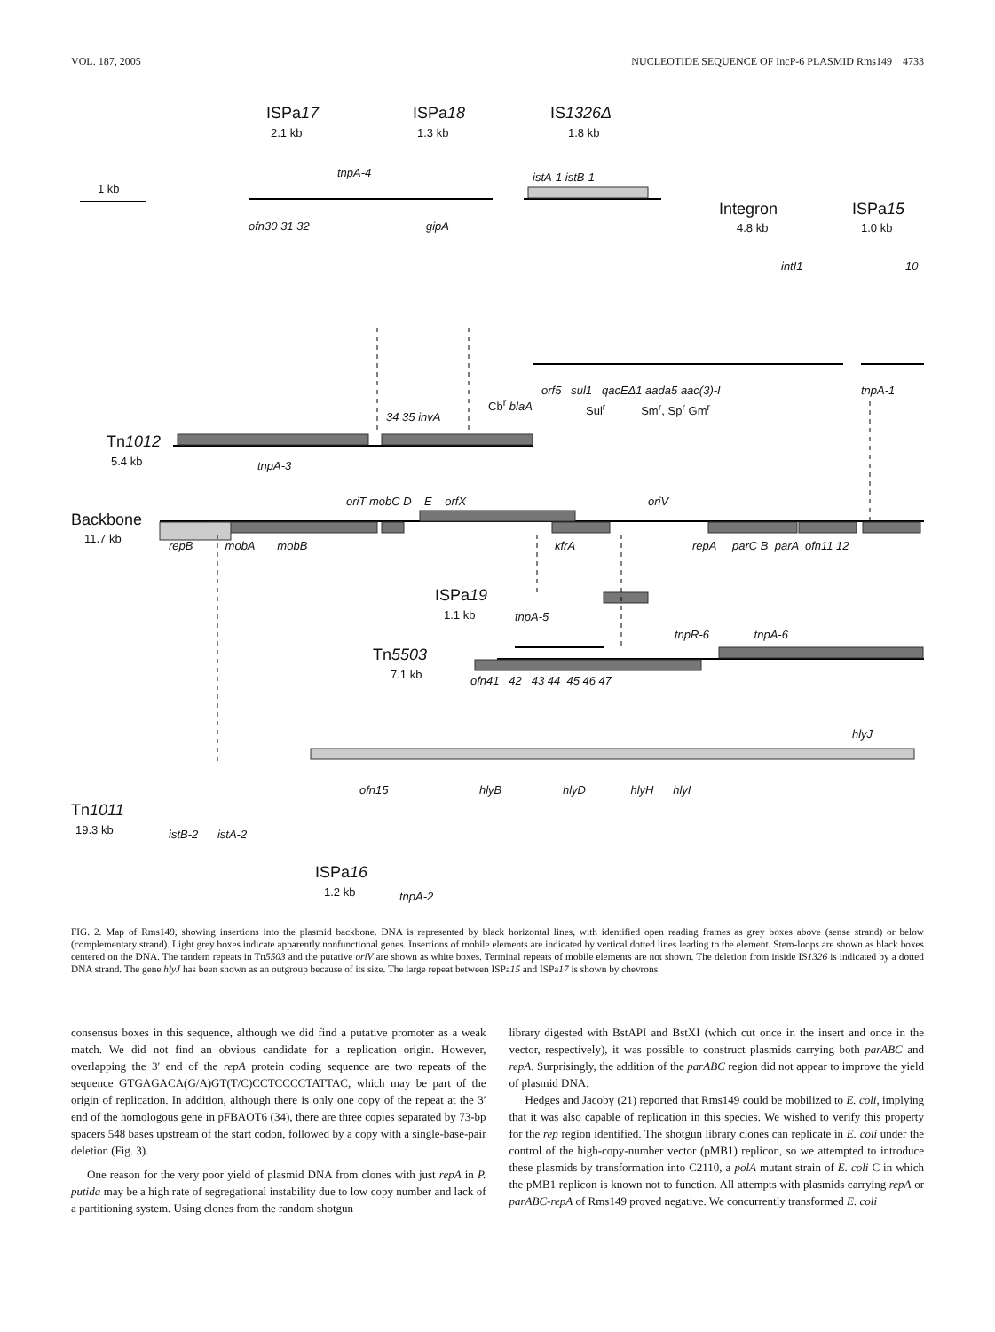VOL. 187, 2005 NUCLEOTIDE SEQUENCE OF IncP-6 PLASMID Rms149 4733
ISPa17
2.1 kb
ISPa18
1.3 kb
IS1326Δ
1.8 kb
1 kb
tnpA-4 istA-1 istB-1
ofn30 31 32 gipA
Integron
4.8 kb
ISPa15
1.0 kb
intI1 10
orf5 sul1 qacEΔ1 aada5 aac(3)-I tnpA-1
Sul<sup>r</sup> Sm<sup>r</sup>, Sp<sup>r</sup> Gm<sup>r</sup>
34 35 invA
Cb<sup>r</sup> blaA
Tn1012
5.4 kb tnpA-3
oriT mobC D E orfX oriV
Backbone
11.7 kb
repB mobA mobB kfrA repA parC B parA ofn11 12
ISPa19
1.1 kb tnpA-5
tnpR-6 tnpA-6
Tn5503
7.1 kb ofn41 42 43 44 45 46 47
hlyJ
ofn15 hlyB hlyD hlyH hlyI
Tn1011
19.3 kb istB-2 istA-2
ISPa16
1.2 kb tnpA-2
FIG. 2. Map of Rms149, showing insertions into the plasmid backbone. DNA is represented by black horizontal lines, with identified open reading frames as grey boxes above (sense strand) or below (complementary strand). Light grey boxes indicate apparently nonfunctional genes. Insertions of mobile elements are indicated by vertical dotted lines leading to the element. Stem-loops are shown as black boxes centered on the DNA. The tandem repeats in Tn5503 and the putative oriV are shown as white boxes. Terminal repeats of mobile elements are not shown. The deletion from inside IS1326 is indicated by a dotted DNA strand. The gene hlyJ has been shown as an outgroup because of its size. The large repeat between ISPa15 and ISPa17 is shown by chevrons.
consensus boxes in this sequence, although we did find a putative promoter as a weak match. We did not find an obvious candidate for a replication origin. However, overlapping the 3′ end of the repA protein coding sequence are two repeats of the sequence GTGAGACA(G/A)GT(T/C)CCTCCCCTATTAC, which may be part of the origin of replication. In addition, although there is only one copy of the repeat at the 3′ end of the homologous gene in pFBAOT6 (34), there are three copies separated by 73-bp spacers 548 bases upstream of the start codon, followed by a copy with a single-base-pair deletion (Fig. 3).
One reason for the very poor yield of plasmid DNA from clones with just repA in P. putida may be a high rate of segregational instability due to low copy number and lack of a partitioning system. Using clones from the random shotgun
library digested with BstAPI and BstXI (which cut once in the insert and once in the vector, respectively), it was possible to construct plasmids carrying both parABC and repA. Surprisingly, the addition of the parABC region did not appear to improve the yield of plasmid DNA.
Hedges and Jacoby (21) reported that Rms149 could be mobilized to E. coli, implying that it was also capable of replication in this species. We wished to verify this property for the rep region identified. The shotgun library clones can replicate in E. coli under the control of the high-copy-number vector (pMB1) replicon, so we attempted to introduce these plasmids by transformation into C2110, a polA mutant strain of E. coli C in which the pMB1 replicon is known not to function. All attempts with plasmids carrying repA or parABC-repA of Rms149 proved negative. We concurrently transformed E. coli